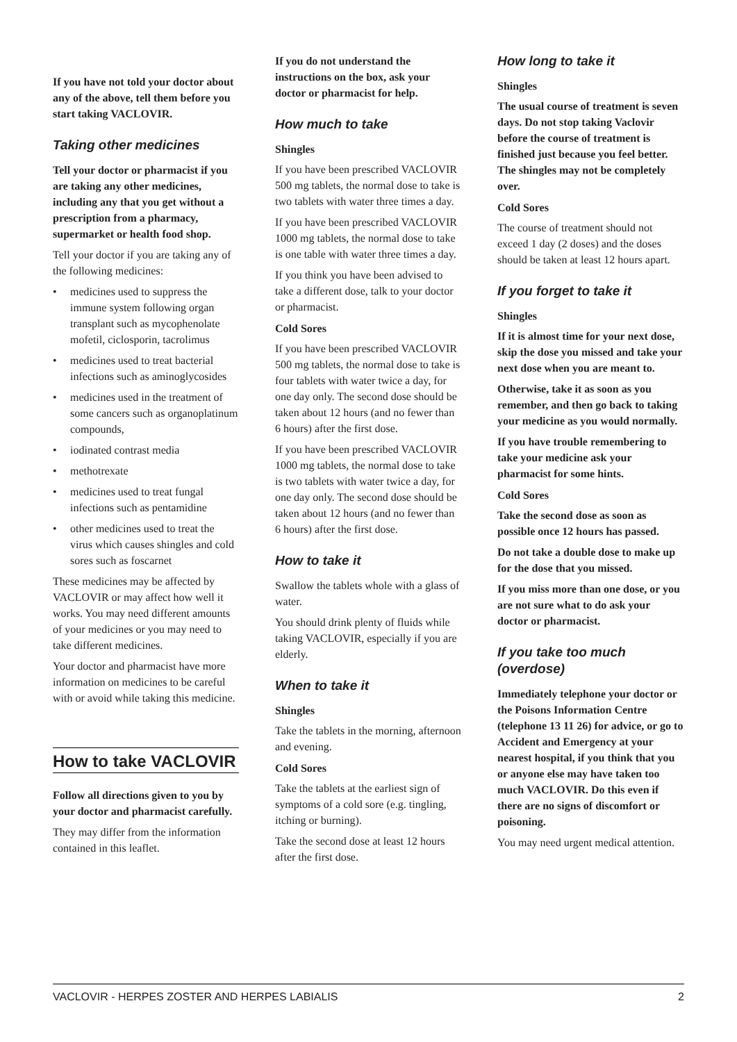If you have not told your doctor about any of the above, tell them before you start taking VACLOVIR.
Taking other medicines
Tell your doctor or pharmacist if you are taking any other medicines, including any that you get without a prescription from a pharmacy, supermarket or health food shop.
Tell your doctor if you are taking any of the following medicines:
• medicines used to suppress the immune system following organ transplant such as mycophenolate mofetil, ciclosporin, tacrolimus
• medicines used to treat bacterial infections such as aminoglycosides
• medicines used in the treatment of some cancers such as organoplatinum compounds,
• iodinated contrast media
• methotrexate
• medicines used to treat fungal infections such as pentamidine
• other medicines used to treat the virus which causes shingles and cold sores such as foscarnet
These medicines may be affected by VACLOVIR or may affect how well it works. You may need different amounts of your medicines or you may need to take different medicines.
Your doctor and pharmacist have more information on medicines to be careful with or avoid while taking this medicine.
How to take VACLOVIR
Follow all directions given to you by your doctor and pharmacist carefully.
They may differ from the information contained in this leaflet.
If you do not understand the instructions on the box, ask your doctor or pharmacist for help.
How much to take
Shingles
If you have been prescribed VACLOVIR 500 mg tablets, the normal dose to take is two tablets with water three times a day.
If you have been prescribed VACLOVIR 1000 mg tablets, the normal dose to take is one table with water three times a day.
If you think you have been advised to take a different dose, talk to your doctor or pharmacist.
Cold Sores
If you have been prescribed VACLOVIR 500 mg tablets, the normal dose to take is four tablets with water twice a day, for one day only. The second dose should be taken about 12 hours (and no fewer than 6 hours) after the first dose.
If you have been prescribed VACLOVIR 1000 mg tablets, the normal dose to take is two tablets with water twice a day, for one day only. The second dose should be taken about 12 hours (and no fewer than 6 hours) after the first dose.
How to take it
Swallow the tablets whole with a glass of water.
You should drink plenty of fluids while taking VACLOVIR, especially if you are elderly.
When to take it
Shingles
Take the tablets in the morning, afternoon and evening.
Cold Sores
Take the tablets at the earliest sign of symptoms of a cold sore (e.g. tingling, itching or burning).
Take the second dose at least 12 hours after the first dose.
How long to take it
Shingles
The usual course of treatment is seven days. Do not stop taking Vaclovir before the course of treatment is finished just because you feel better. The shingles may not be completely over.
Cold Sores
The course of treatment should not exceed 1 day (2 doses) and the doses should be taken at least 12 hours apart.
If you forget to take it
Shingles
If it is almost time for your next dose, skip the dose you missed and take your next dose when you are meant to.
Otherwise, take it as soon as you remember, and then go back to taking your medicine as you would normally.
If you have trouble remembering to take your medicine ask your pharmacist for some hints.
Cold Sores
Take the second dose as soon as possible once 12 hours has passed.
Do not take a double dose to make up for the dose that you missed.
If you miss more than one dose, or you are not sure what to do ask your doctor or pharmacist.
If you take too much (overdose)
Immediately telephone your doctor or the Poisons Information Centre (telephone 13 11 26) for advice, or go to Accident and Emergency at your nearest hospital, if you think that you or anyone else may have taken too much VACLOVIR. Do this even if there are no signs of discomfort or poisoning.
You may need urgent medical attention.
VACLOVIR - HERPES ZOSTER AND HERPES LABIALIS 2